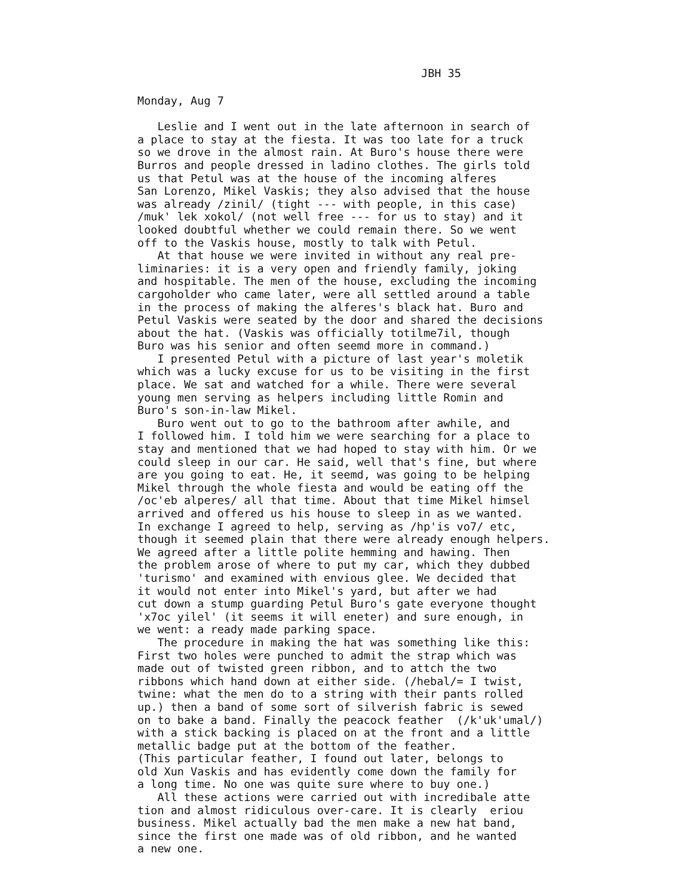JBH 35
Monday, Aug 7
Leslie and I went out in the late afternoon in search of
a place to stay at the fiesta. It was too late for a truck
so we drove in the almost rain. At Buro's house there were
Burros and people dressed in ladino clothes. The girls told
us that Petul was at the house of the incoming alferes
San Lorenzo, Mikel Vaskis; they also advised that the house
was already /zinil/ (tight --- with people, in this case)
/muk' lek xokol/ (not well free --- for us to stay) and it
looked doubtful whether we could remain there. So we went
off to the Vaskis house, mostly to talk with Petul.
At that house we were invited in without any real pre-
liminaries: it is a very open and friendly family, joking
and hospitable. The men of the house, excluding the incoming
cargoholder who came later, were all settled around a table
in the process of making the alferes's black hat. Buro and
Petul Vaskis were seated by the door and shared the decisions
about the hat. (Vaskis was officially totilme7il, though
Buro was his senior and often seemd more in command.)
I presented Petul with a picture of last year's moletik
which was a lucky excuse for us to be visiting in the first
place. We sat and watched for a while. There were several
young men serving as helpers including little Romin and
Buro's son-in-law Mikel.
Buro went out to go to the bathroom after awhile, and
I followed him. I told him we were searching for a place to
stay and mentioned that we had hoped to stay with him. Or we
could sleep in our car. He said, well that's fine, but where
are you going to eat. He, it seemd, was going to be helping
Mikel through the whole fiesta and would be eating off the
/oc'eb alperes/ all that time. About that time Mikel himsel
arrived and offered us his house to sleep in as we wanted.
In exchange I agreed to help, serving as /hp'is vo7/ etc,
though it seemed plain that there were already enough helpers.
We agreed after a little polite hemming and hawing. Then
the problem arose of where to put my car, which they dubbed
'turismo' and examined with envious glee. We decided that
it would not enter into Mikel's yard, but after we had
cut down a stump guarding Petul Buro's gate everyone thought
'x7oc yilel' (it seems it will eneter) and sure enough, in
we went: a ready made parking space.
The procedure in making the hat was something like this:
First two holes were punched to admit the strap which was
made out of twisted green ribbon, and to attch the two
ribbons which hand down at either side. (/hebal/= I twist,
twine: what the men do to a string with their pants rolled
up.) then a band of some sort of silverish fabric is sewed
on to bake a band. Finally the peacock feather (/k'uk'umal/)
with a stick backing is placed on at the front and a little
metallic badge put at the bottom of the feather.
(This particular feather, I found out later, belongs to
old Xun Vaskis and has evidently come down the family for
a long time. No one was quite sure where to buy one.)
All these actions were carried out with incredibale atte
tion and almost ridiculous over-care. It is clearly eriou
business. Mikel actually bad the men make a new hat band,
since the first one made was of old ribbon, and he wanted
a new one.